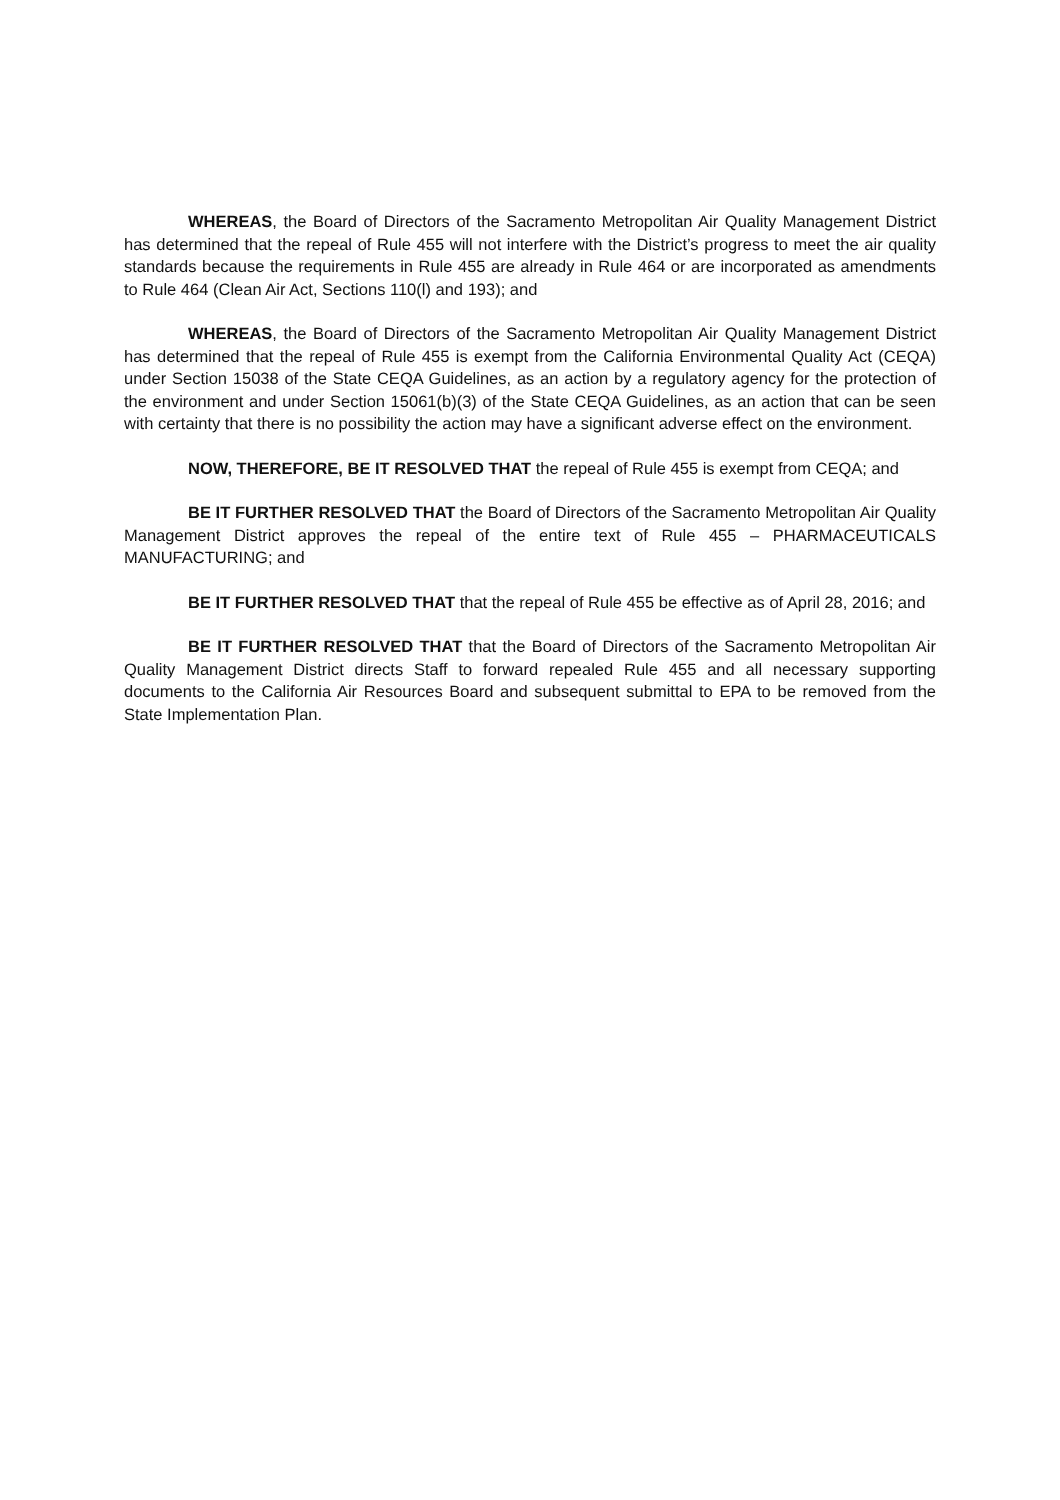WHEREAS, the Board of Directors of the Sacramento Metropolitan Air Quality Management District has determined that the repeal of Rule 455 will not interfere with the District’s progress to meet the air quality standards because the requirements in Rule 455 are already in Rule 464 or are incorporated as amendments to Rule 464 (Clean Air Act, Sections 110(l) and 193); and
WHEREAS, the Board of Directors of the Sacramento Metropolitan Air Quality Management District has determined that the repeal of Rule 455 is exempt from the California Environmental Quality Act (CEQA) under Section 15038 of the State CEQA Guidelines, as an action by a regulatory agency for the protection of the environment and under Section 15061(b)(3) of the State CEQA Guidelines, as an action that can be seen with certainty that there is no possibility the action may have a significant adverse effect on the environment.
NOW, THEREFORE, BE IT RESOLVED THAT the repeal of Rule 455 is exempt from CEQA; and
BE IT FURTHER RESOLVED THAT the Board of Directors of the Sacramento Metropolitan Air Quality Management District approves the repeal of the entire text of Rule 455 – PHARMACEUTICALS MANUFACTURING; and
BE IT FURTHER RESOLVED THAT that the repeal of Rule 455 be effective as of April 28, 2016; and
BE IT FURTHER RESOLVED THAT that the Board of Directors of the Sacramento Metropolitan Air Quality Management District directs Staff to forward repealed Rule 455 and all necessary supporting documents to the California Air Resources Board and subsequent submittal to EPA to be removed from the State Implementation Plan.